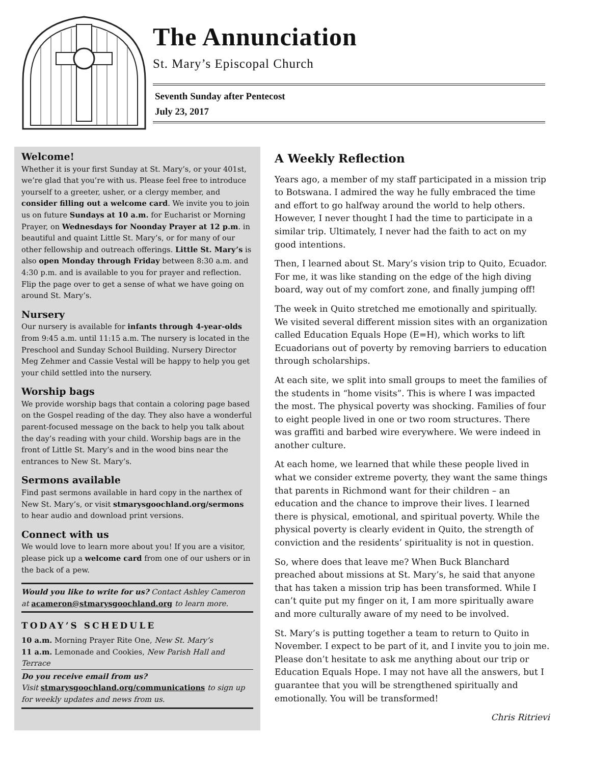The Annunciation
St. Mary’s Episcopal Church
Seventh Sunday after Pentecost
July 23, 2017
Welcome!
Whether it is your first Sunday at St. Mary’s, or your 401st, we’re glad that you’re with us. Please feel free to introduce yourself to a greeter, usher, or a clergy member, and consider filling out a welcome card. We invite you to join us on future Sundays at 10 a.m. for Eucharist or Morning Prayer, on Wednesdays for Noonday Prayer at 12 p.m. in beautiful and quaint Little St. Mary’s, or for many of our other fellowship and outreach offerings. Little St. Mary’s is also open Monday through Friday between 8:30 a.m. and 4:30 p.m. and is available to you for prayer and reflection. Flip the page over to get a sense of what we have going on around St. Mary’s.
Nursery
Our nursery is available for infants through 4-year-olds from 9:45 a.m. until 11:15 a.m. The nursery is located in the Preschool and Sunday School Building. Nursery Director Meg Zehmer and Cassie Vestal will be happy to help you get your child settled into the nursery.
Worship bags
We provide worship bags that contain a coloring page based on the Gospel reading of the day. They also have a wonderful parent-focused message on the back to help you talk about the day’s reading with your child. Worship bags are in the front of Little St. Mary’s and in the wood bins near the entrances to New St. Mary’s.
Sermons available
Find past sermons available in hard copy in the narthex of New St. Mary’s, or visit stmarysgoochland.org/sermons to hear audio and download print versions.
Connect with us
We would love to learn more about you! If you are a visitor, please pick up a welcome card from one of our ushers or in the back of a pew.
Would you like to write for us? Contact Ashley Cameron at acameron@stmarysgoochland.org to learn more.
TODAY’S SCHEDULE
10 a.m. Morning Prayer Rite One, New St. Mary’s
11 a.m. Lemonade and Cookies, New Parish Hall and Terrace
Do you receive email from us?
Visit stmarysgoochland.org/communications to sign up for weekly updates and news from us.
A Weekly Reflection
Years ago, a member of my staff participated in a mission trip to Botswana. I admired the way he fully embraced the time and effort to go halfway around the world to help others. However, I never thought I had the time to participate in a similar trip. Ultimately, I never had the faith to act on my good intentions.
Then, I learned about St. Mary’s vision trip to Quito, Ecuador. For me, it was like standing on the edge of the high diving board, way out of my comfort zone, and finally jumping off!
The week in Quito stretched me emotionally and spiritually. We visited several different mission sites with an organization called Education Equals Hope (E=H), which works to lift Ecuadorians out of poverty by removing barriers to education through scholarships.
At each site, we split into small groups to meet the families of the students in “home visits”. This is where I was impacted the most. The physical poverty was shocking. Families of four to eight people lived in one or two room structures. There was graffiti and barbed wire everywhere. We were indeed in another culture.
At each home, we learned that while these people lived in what we consider extreme poverty, they want the same things that parents in Richmond want for their children – an education and the chance to improve their lives. I learned there is physical, emotional, and spiritual poverty. While the physical poverty is clearly evident in Quito, the strength of conviction and the residents’ spirituality is not in question.
So, where does that leave me? When Buck Blanchard preached about missions at St. Mary’s, he said that anyone that has taken a mission trip has been transformed. While I can’t quite put my finger on it, I am more spiritually aware and more culturally aware of my need to be involved.
St. Mary’s is putting together a team to return to Quito in November. I expect to be part of it, and I invite you to join me. Please don’t hesitate to ask me anything about our trip or Education Equals Hope. I may not have all the answers, but I guarantee that you will be strengthened spiritually and emotionally. You will be transformed!
Chris Ritrievi